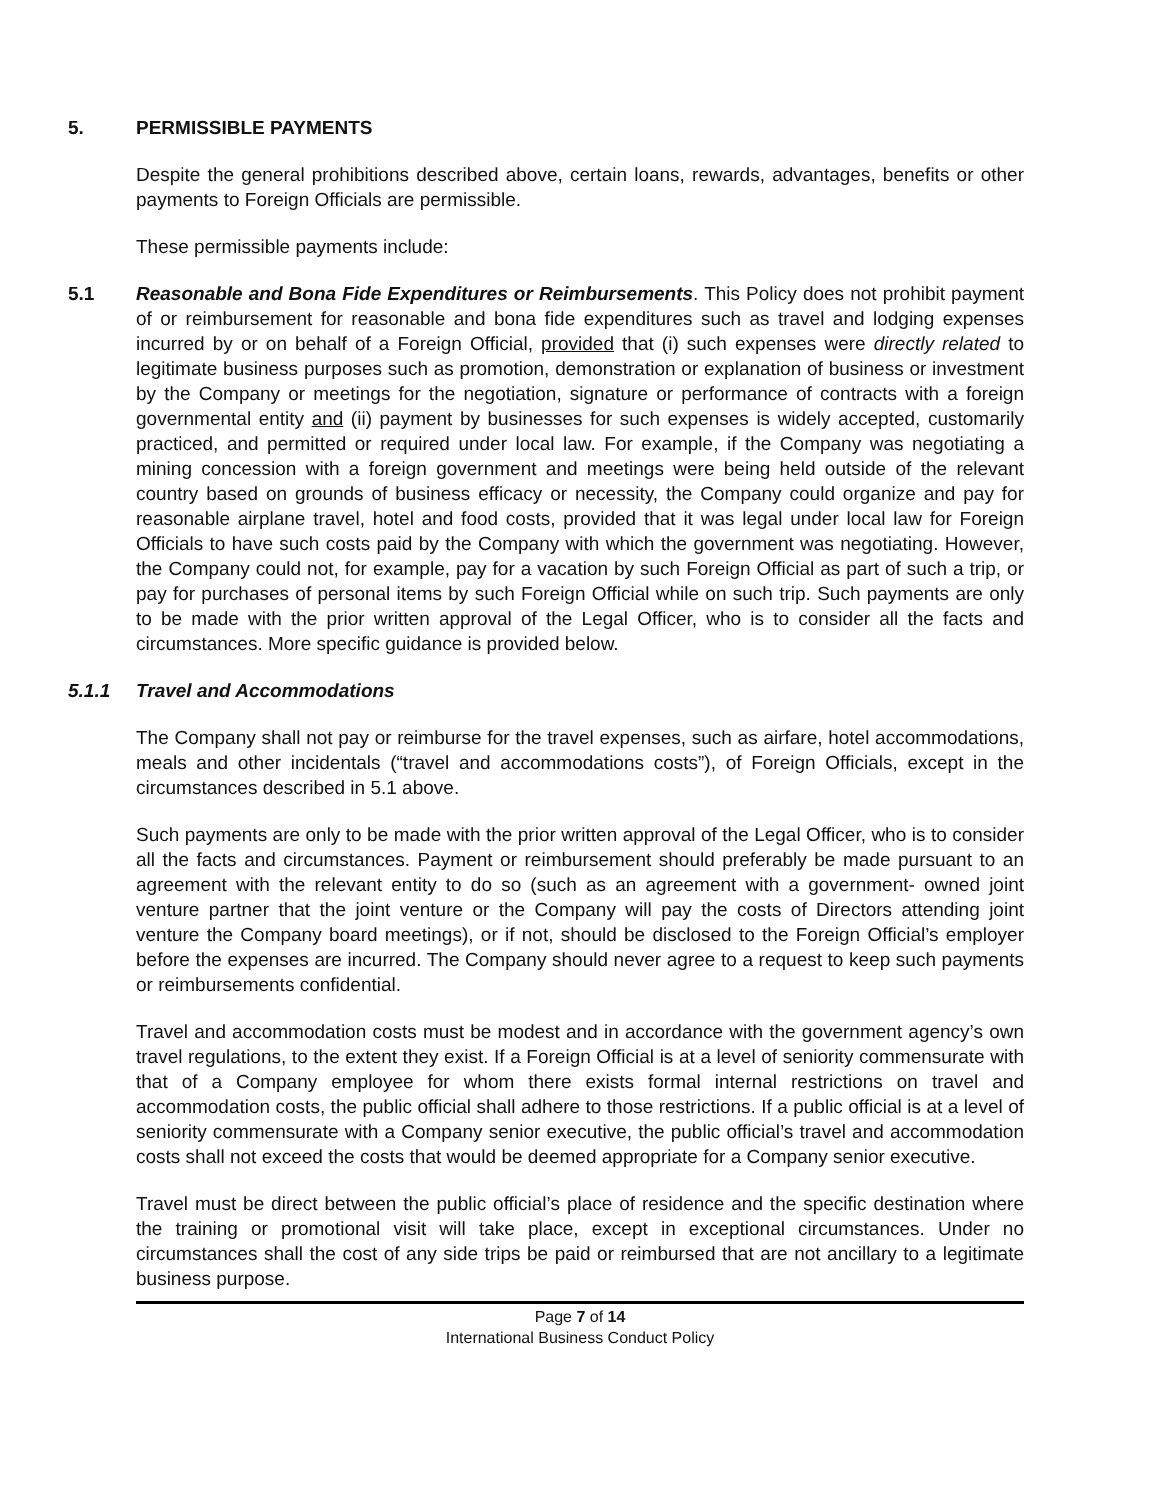5. PERMISSIBLE PAYMENTS
Despite the general prohibitions described above, certain loans, rewards, advantages, benefits or other payments to Foreign Officials are permissible.
These permissible payments include:
5.1 Reasonable and Bona Fide Expenditures or Reimbursements. This Policy does not prohibit payment of or reimbursement for reasonable and bona fide expenditures such as travel and lodging expenses incurred by or on behalf of a Foreign Official, provided that (i) such expenses were directly related to legitimate business purposes such as promotion, demonstration or explanation of business or investment by the Company or meetings for the negotiation, signature or performance of contracts with a foreign governmental entity and (ii) payment by businesses for such expenses is widely accepted, customarily practiced, and permitted or required under local law. For example, if the Company was negotiating a mining concession with a foreign government and meetings were being held outside of the relevant country based on grounds of business efficacy or necessity, the Company could organize and pay for reasonable airplane travel, hotel and food costs, provided that it was legal under local law for Foreign Officials to have such costs paid by the Company with which the government was negotiating. However, the Company could not, for example, pay for a vacation by such Foreign Official as part of such a trip, or pay for purchases of personal items by such Foreign Official while on such trip. Such payments are only to be made with the prior written approval of the Legal Officer, who is to consider all the facts and circumstances. More specific guidance is provided below.
5.1.1 Travel and Accommodations
The Company shall not pay or reimburse for the travel expenses, such as airfare, hotel accommodations, meals and other incidentals (“travel and accommodations costs”), of Foreign Officials, except in the circumstances described in 5.1 above.
Such payments are only to be made with the prior written approval of the Legal Officer, who is to consider all the facts and circumstances. Payment or reimbursement should preferably be made pursuant to an agreement with the relevant entity to do so (such as an agreement with a government- owned joint venture partner that the joint venture or the Company will pay the costs of Directors attending joint venture the Company board meetings), or if not, should be disclosed to the Foreign Official’s employer before the expenses are incurred. The Company should never agree to a request to keep such payments or reimbursements confidential.
Travel and accommodation costs must be modest and in accordance with the government agency’s own travel regulations, to the extent they exist. If a Foreign Official is at a level of seniority commensurate with that of a Company employee for whom there exists formal internal restrictions on travel and accommodation costs, the public official shall adhere to those restrictions. If a public official is at a level of seniority commensurate with a Company senior executive, the public official’s travel and accommodation costs shall not exceed the costs that would be deemed appropriate for a Company senior executive.
Travel must be direct between the public official’s place of residence and the specific destination where the training or promotional visit will take place, except in exceptional circumstances. Under no circumstances shall the cost of any side trips be paid or reimbursed that are not ancillary to a legitimate business purpose.
Page 7 of 14
International Business Conduct Policy